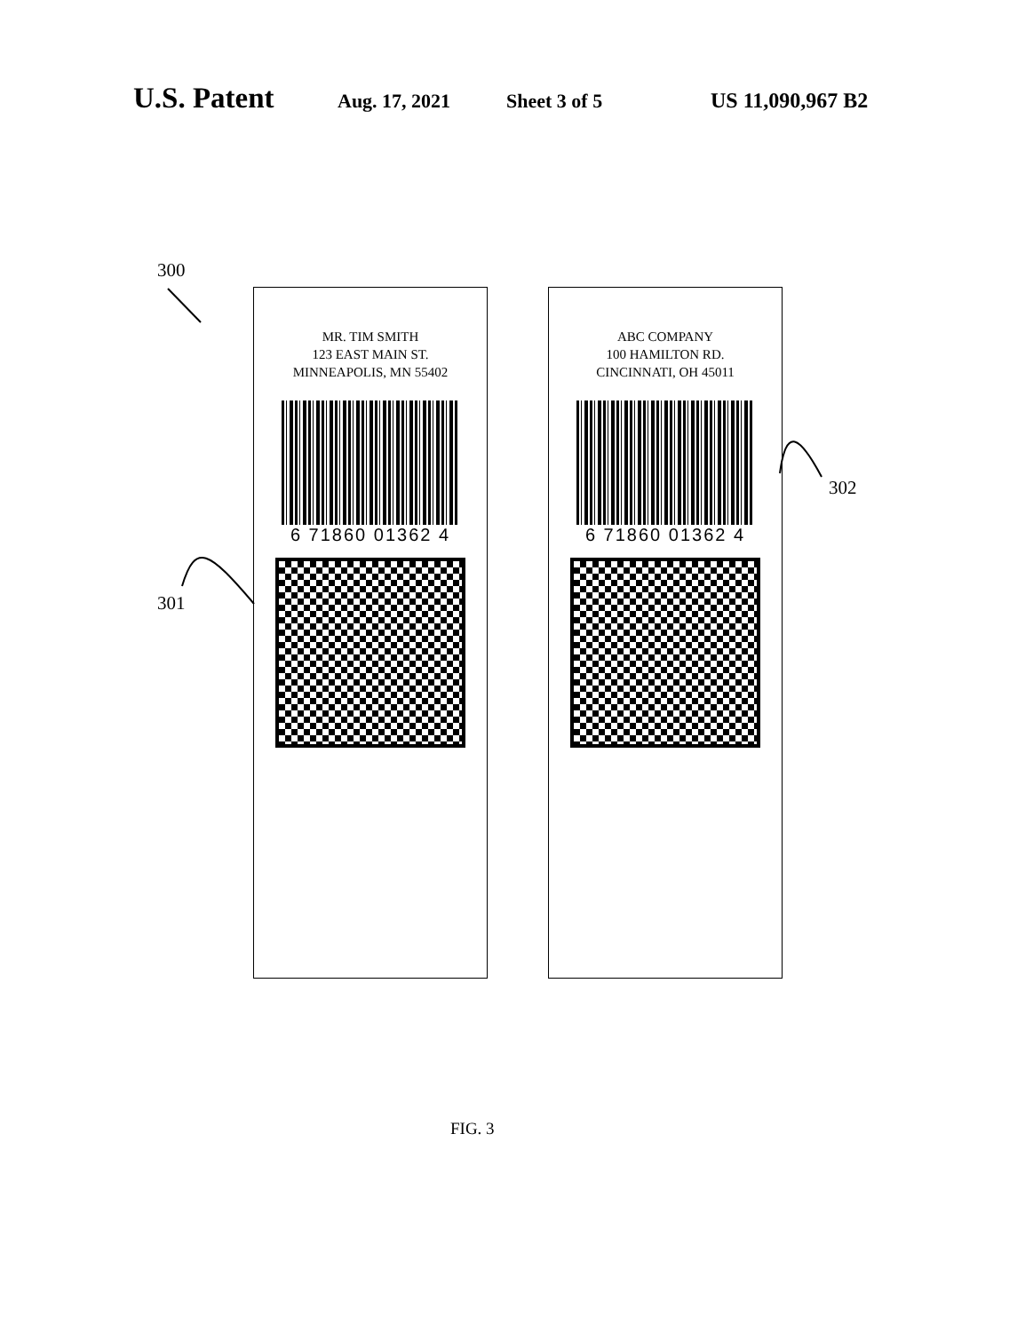U.S. Patent Aug. 17, 2021 Sheet 3 of 5 US 11,090,967 B2
300
301
302
MR. TIM SMITH
123 EAST MAIN ST.
MINNEAPOLIS, MN 55402
6 71860 01362 4
ABC COMPANY
100 HAMILTON RD.
CINCINNATI, OH 45011
6 71860 01362 4
FIG. 3